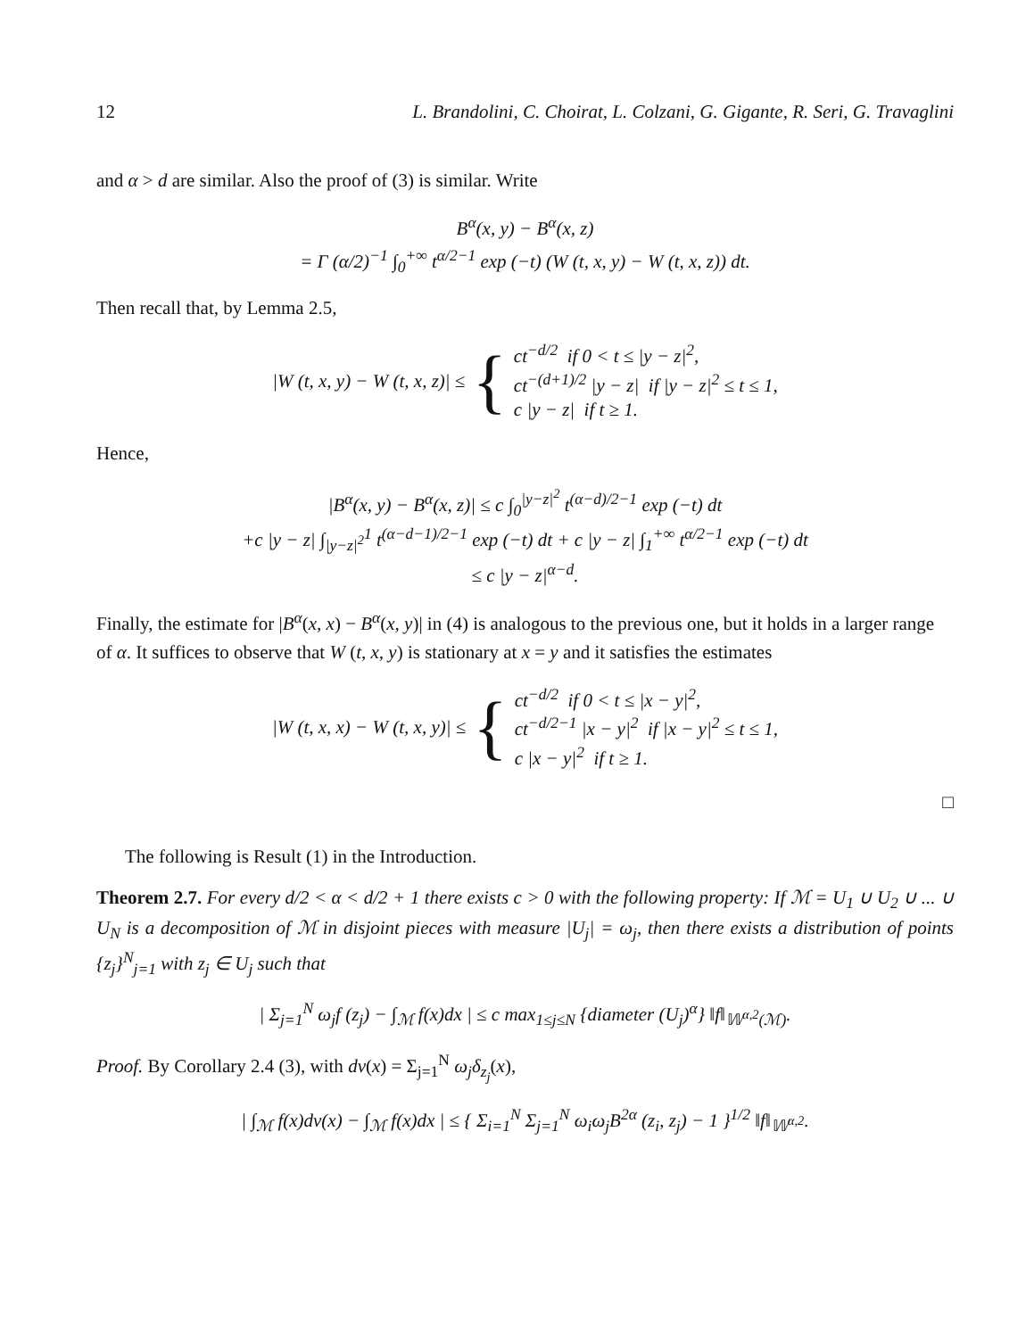12 L. Brandolini, C. Choirat, L. Colzani, G. Gigante, R. Seri, G. Travaglini
and α > d are similar. Also the proof of (3) is similar. Write
B<sup>α</sup>(x, y) − B<sup>α</sup>(x, z)
= Γ (α/2)<sup>−1</sup> ∫<sub>0</sub><sup>+∞</sup> t<sup>α/2−1</sup> exp (−t) (W (t, x, y) − W (t, x, z)) dt.
Then recall that, by Lemma 2.5,
|W (t, x, y) − W (t, x, z)| ≤ {
ct<sup>−d/2</sup> if 0 < t ≤ |y − z|<sup>2</sup>,
ct<sup>−(d+1)/2</sup> |y − z| if |y − z|<sup>2</sup> ≤ t ≤ 1,
c |y − z| if t ≥ 1.
Hence,
|B<sup>α</sup>(x, y) − B<sup>α</sup>(x, z)| ≤ c ∫<sub>0</sub><sup>|y−z|<sup>2</sup></sup> t<sup>(α−d)/2−1</sup> exp (−t) dt
+c |y − z| ∫<sub>|y−z|<sup>2</sup></sub><sup>1</sup> t<sup>(α−d−1)/2−1</sup> exp (−t) dt + c |y − z| ∫<sub>1</sub><sup>+∞</sup> t<sup>α/2−1</sup> exp (−t) dt
≤ c |y − z|<sup>α−d</sup>.
Finally, the estimate for |B<sup>α</sup>(x, x) − B<sup>α</sup>(x, y)| in (4) is analogous to the previous one, but it holds in a larger range of α. It suffices to observe that W (t, x, y) is stationary at x = y and it satisfies the estimates
|W (t, x, x) − W (t, x, y)| ≤ {
ct<sup>−d/2</sup> if 0 < t ≤ |x − y|<sup>2</sup>,
ct<sup>−d/2−1</sup> |x − y|<sup>2</sup> if |x − y|<sup>2</sup> ≤ t ≤ 1,
c |x − y|<sup>2</sup> if t ≥ 1.
□
The following is Result (1) in the Introduction.
Theorem 2.7. For every d/2 < α < d/2 + 1 there exists c > 0 with the following property: If ℳ = U<sub>1</sub> ∪ U<sub>2</sub> ∪ ... ∪ U<sub>N</sub> is a decomposition of ℳ in disjoint pieces with measure |U<sub>j</sub>| = ω<sub>j</sub>, then there exists a distribution of points {z<sub>j</sub>}<sup>N</sup><sub>j=1</sub> with z<sub>j</sub> ∈ U<sub>j</sub> such that
| Σ<sub>j=1</sub><sup>N</sup> ω<sub>j</sub>f (z<sub>j</sub>) − ∫<sub>ℳ</sub> f(x)dx | ≤ c max<sub>1≤j≤N</sub> {diameter (U<sub>j</sub>)<sup>α</sup>} ‖f‖<sub>𝕎<sup>α,2</sup>(ℳ)</sub>.
Proof. By Corollary 2.4 (3), with dν(x) = Σ<sub>j=1</sub><sup>N</sup> ω<sub>j</sub>δ<sub>z<sub>j</sub></sub>(x),
| ∫<sub>ℳ</sub> f(x)dν(x) − ∫<sub>ℳ</sub> f(x)dx | ≤ { Σ<sub>i=1</sub><sup>N</sup> Σ<sub>j=1</sub><sup>N</sup> ω<sub>i</sub>ω<sub>j</sub>B<sup>2α</sup> (z<sub>i</sub>, z<sub>j</sub>) − 1 }<sup>1/2</sup> ‖f‖<sub>𝕎<sup>α,2</sup></sub>.